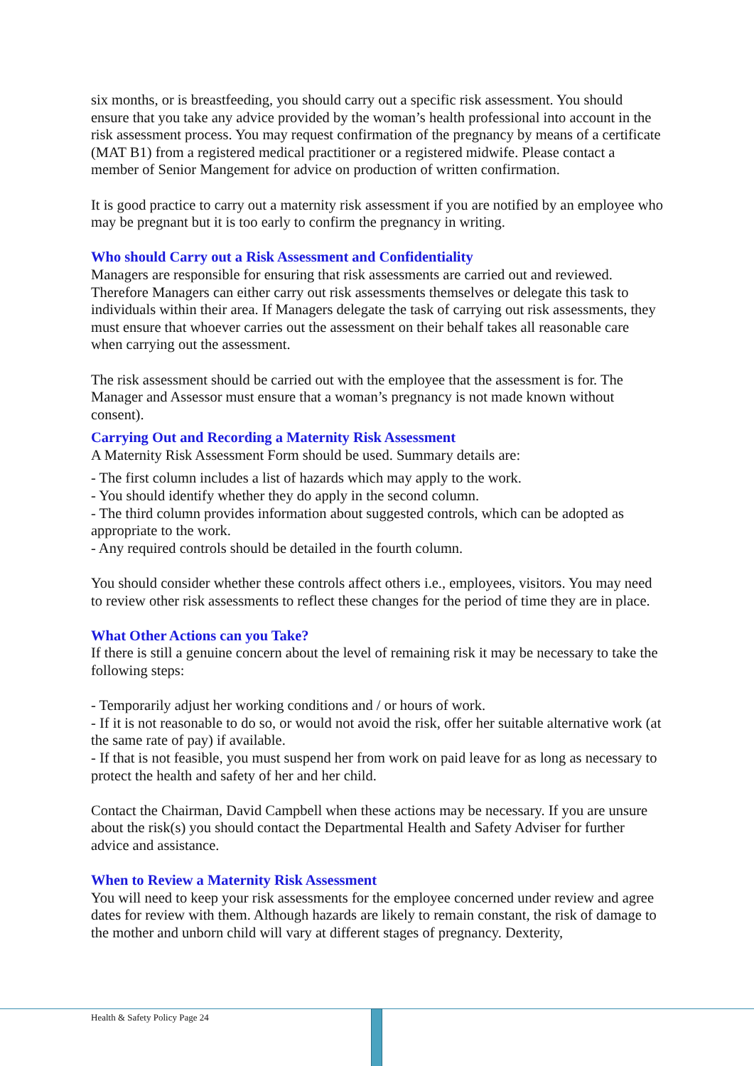six months, or is breastfeeding, you should carry out a specific risk assessment. You should ensure that you take any advice provided by the woman’s health professional into account in the risk assessment process. You may request confirmation of the pregnancy by means of a certificate (MAT B1) from a registered medical practitioner or a registered midwife. Please contact a member of Senior Mangement for advice on production of written confirmation.
It is good practice to carry out a maternity risk assessment if you are notified by an employee who may be pregnant but it is too early to confirm the pregnancy in writing.
Who should Carry out a Risk Assessment and Confidentiality
Managers are responsible for ensuring that risk assessments are carried out and reviewed. Therefore Managers can either carry out risk assessments themselves or delegate this task to individuals within their area. If Managers delegate the task of carrying out risk assessments, they must ensure that whoever carries out the assessment on their behalf takes all reasonable care when carrying out the assessment.
The risk assessment should be carried out with the employee that the assessment is for. The Manager and Assessor must ensure that a woman’s pregnancy is not made known without consent).
Carrying Out and Recording a Maternity Risk Assessment
A Maternity Risk Assessment Form should be used. Summary details are:
- The first column includes a list of hazards which may apply to the work.
- You should identify whether they do apply in the second column.
- The third column provides information about suggested controls, which can be adopted as appropriate to the work.
- Any required controls should be detailed in the fourth column.
You should consider whether these controls affect others i.e., employees, visitors. You may need to review other risk assessments to reflect these changes for the period of time they are in place.
What Other Actions can you Take?
If there is still a genuine concern about the level of remaining risk it may be necessary to take the following steps:
- Temporarily adjust her working conditions and / or hours of work.
- If it is not reasonable to do so, or would not avoid the risk, offer her suitable alternative work (at the same rate of pay) if available.
- If that is not feasible, you must suspend her from work on paid leave for as long as necessary to protect the health and safety of her and her child.
Contact the Chairman, David Campbell when these actions may be necessary. If you are unsure about the risk(s) you should contact the Departmental Health and Safety Adviser for further advice and assistance.
When to Review a Maternity Risk Assessment
You will need to keep your risk assessments for the employee concerned under review and agree dates for review with them. Although hazards are likely to remain constant, the risk of damage to the mother and unborn child will vary at different stages of pregnancy. Dexterity,
Health & Safety Policy Page 24